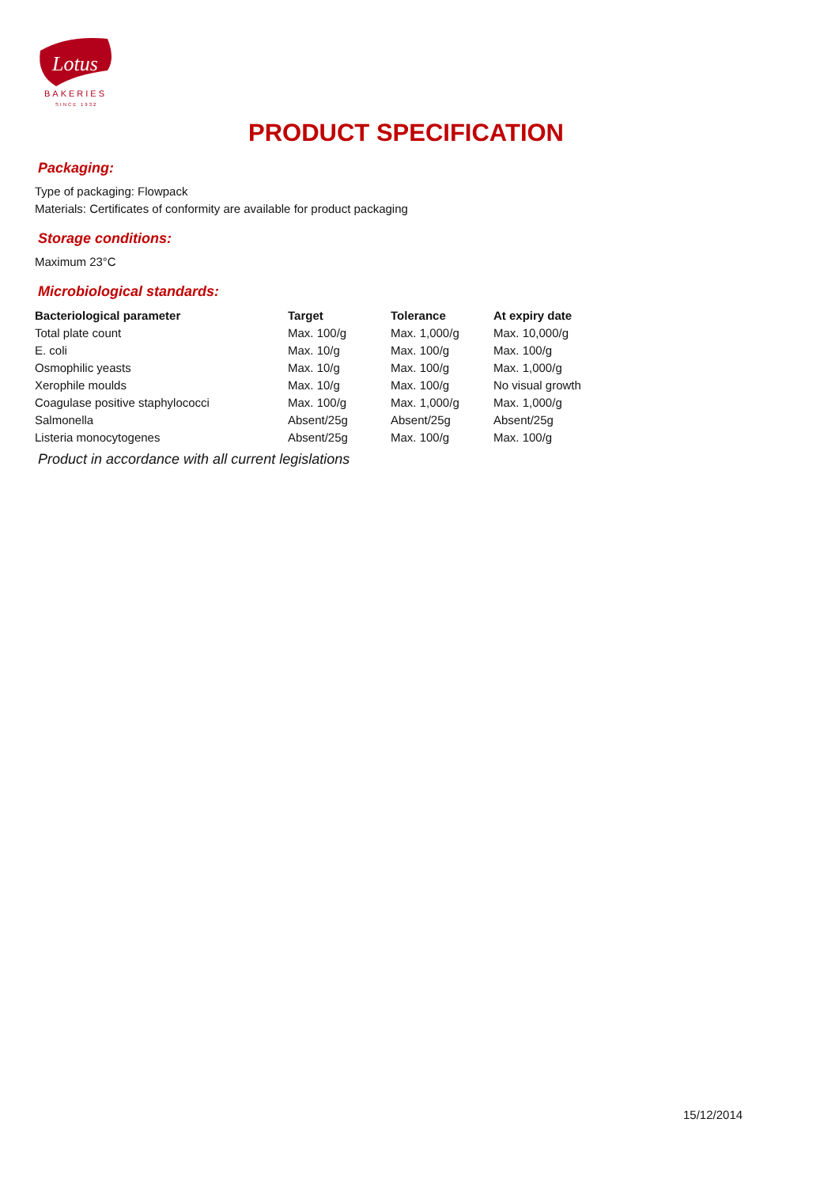Lotus
BAKERIES
SINCE 1932
PRODUCT SPECIFICATION
Packaging:
Type of packaging: Flowpack
Materials: Certificates of conformity are available for product packaging
Storage conditions:
Maximum 23°C
Microbiological standards:
| Bacteriological parameter | Target | Tolerance | At expiry date |
| --- | --- | --- | --- |
| Total plate count | Max. 100/g | Max. 1,000/g | Max. 10,000/g |
| E. coli | Max. 10/g | Max. 100/g | Max. 100/g |
| Osmophilic yeasts | Max. 10/g | Max. 100/g | Max. 1,000/g |
| Xerophile moulds | Max. 10/g | Max. 100/g | No visual growth |
| Coagulase positive staphylococci | Max. 100/g | Max. 1,000/g | Max. 1,000/g |
| Salmonella | Absent/25g | Absent/25g | Absent/25g |
| Listeria monocytogenes | Absent/25g | Max. 100/g | Max. 100/g |
Product in accordance with all current legislations
15/12/2014